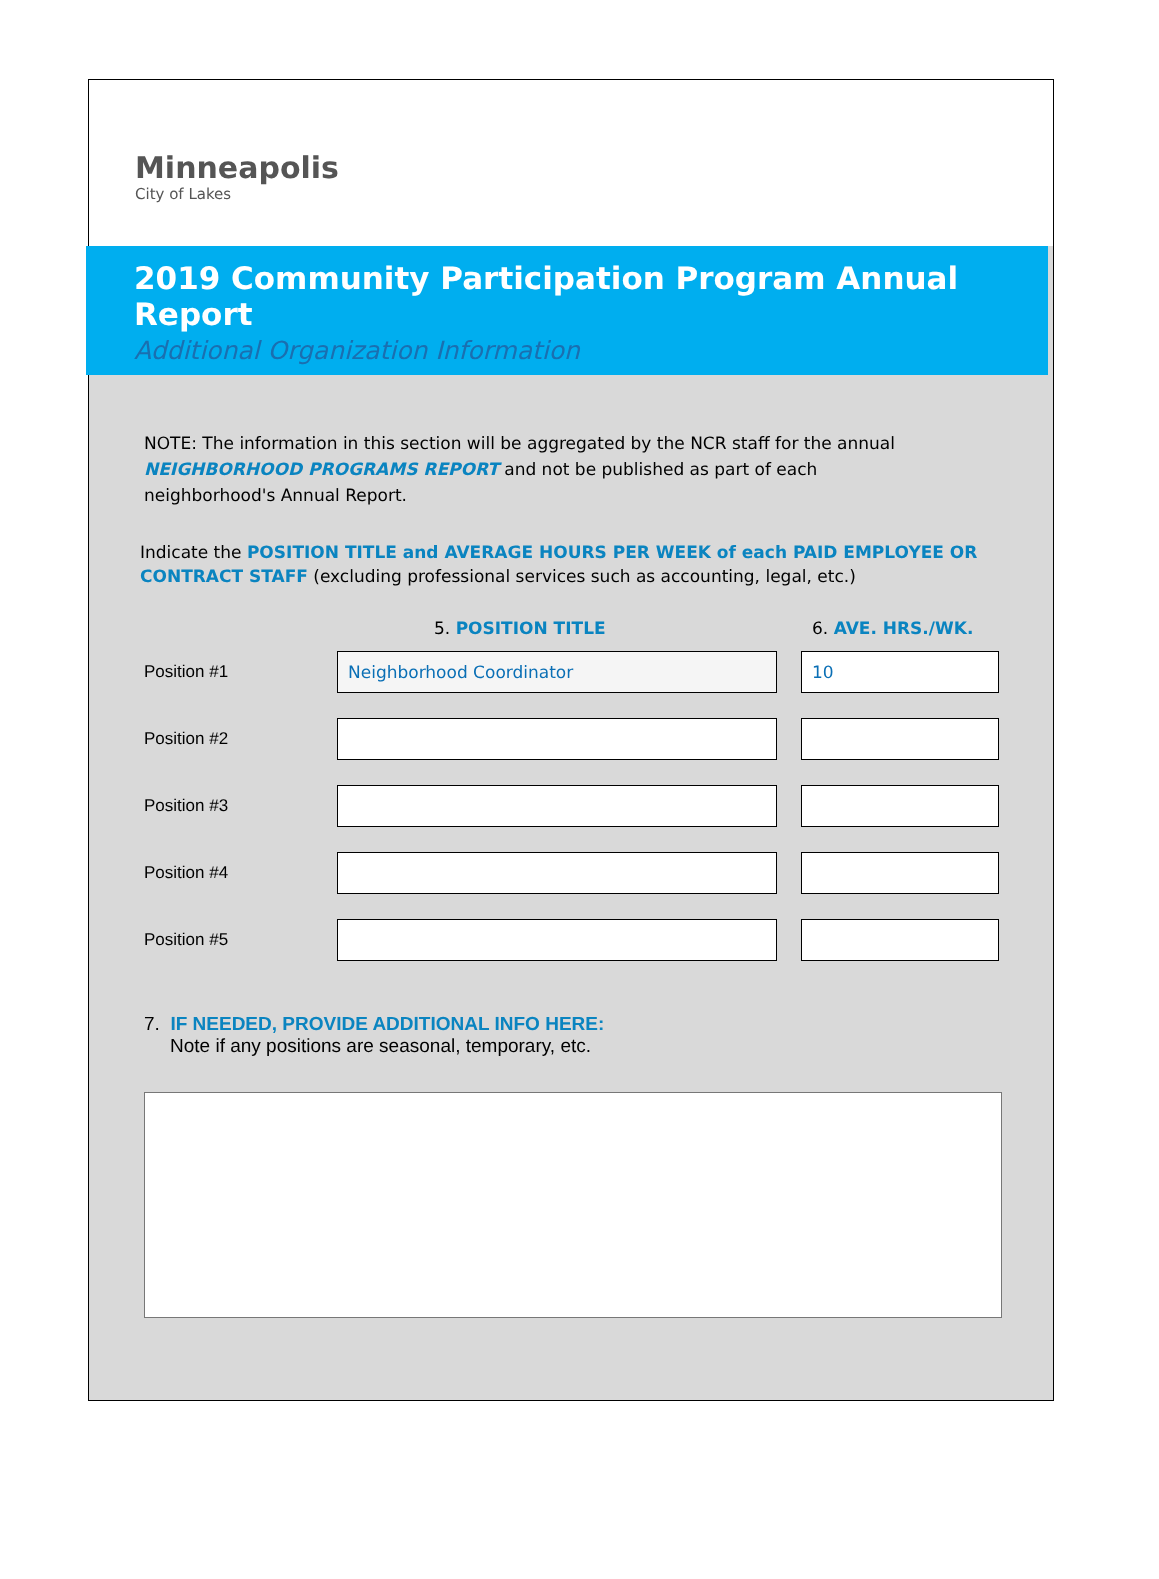Minneapolis
City of Lakes
2019 Community Participation Program Annual Report
Additional Organization Information
NOTE: The information in this section will be aggregated by the NCR staff for the annual
NEIGHBORHOOD PROGRAMS REPORT and not be published as part of each
neighborhood's Annual Report.
Indicate the POSITION TITLE and AVERAGE HOURS PER WEEK of each PAID EMPLOYEE OR CONTRACT STAFF (excluding professional services such as accounting, legal, etc.)
5. POSITION TITLE 6. AVE. HRS./WK.
Position #1
Neighborhood Coordinator 10
Position #2
Position #3
Position #4
Position #5
7. IF NEEDED, PROVIDE ADDITIONAL INFO HERE:
Note if any positions are seasonal, temporary, etc.